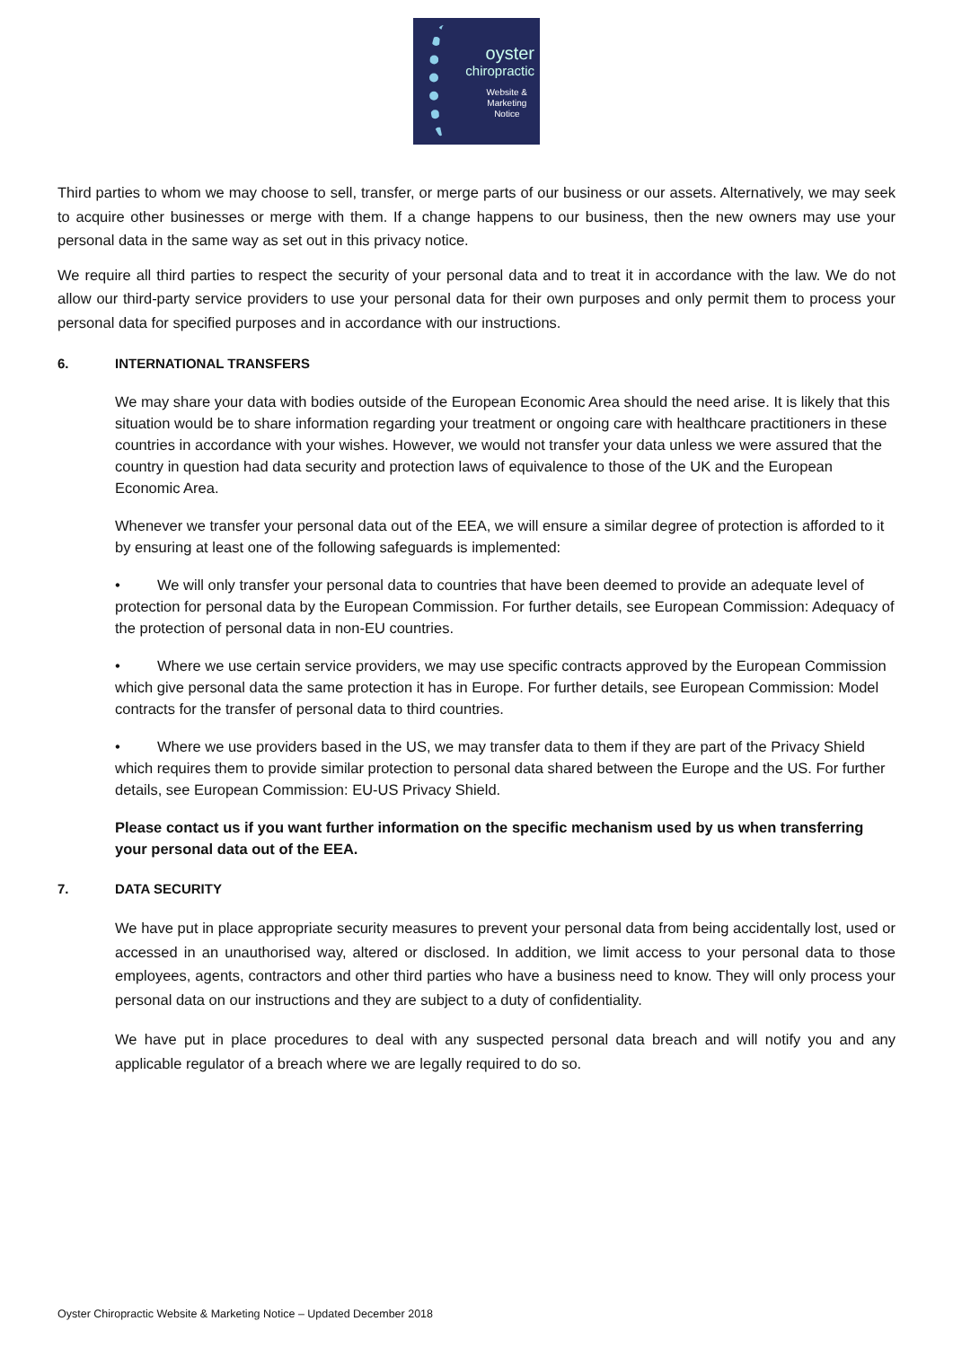oyster
chiropractic
Website &
Marketing
Notice
Third parties to whom we may choose to sell, transfer, or merge parts of our business or our assets. Alternatively, we may seek to acquire other businesses or merge with them. If a change happens to our business, then the new owners may use your personal data in the same way as set out in this privacy notice.
We require all third parties to respect the security of your personal data and to treat it in accordance with the law. We do not allow our third-party service providers to use your personal data for their own purposes and only permit them to process your personal data for specified purposes and in accordance with our instructions.
6. INTERNATIONAL TRANSFERS
We may share your data with bodies outside of the European Economic Area should the need arise. It is likely that this situation would be to share information regarding your treatment or ongoing care with healthcare practitioners in these countries in accordance with your wishes. However, we would not transfer your data unless we were assured that the country in question had data security and protection laws of equivalence to those of the UK and the European Economic Area.
Whenever we transfer your personal data out of the EEA, we will ensure a similar degree of protection is afforded to it by ensuring at least one of the following safeguards is implemented:
• We will only transfer your personal data to countries that have been deemed to provide an adequate level of protection for personal data by the European Commission. For further details, see European Commission: Adequacy of the protection of personal data in non-EU countries.
• Where we use certain service providers, we may use specific contracts approved by the European Commission which give personal data the same protection it has in Europe. For further details, see European Commission: Model contracts for the transfer of personal data to third countries.
• Where we use providers based in the US, we may transfer data to them if they are part of the Privacy Shield which requires them to provide similar protection to personal data shared between the Europe and the US. For further details, see European Commission: EU-US Privacy Shield.
Please contact us if you want further information on the specific mechanism used by us when transferring your personal data out of the EEA.
7. DATA SECURITY
We have put in place appropriate security measures to prevent your personal data from being accidentally lost, used or accessed in an unauthorised way, altered or disclosed. In addition, we limit access to your personal data to those employees, agents, contractors and other third parties who have a business need to know. They will only process your personal data on our instructions and they are subject to a duty of confidentiality.
We have put in place procedures to deal with any suspected personal data breach and will notify you and any applicable regulator of a breach where we are legally required to do so.
Oyster Chiropractic Website & Marketing Notice – Updated December 2018